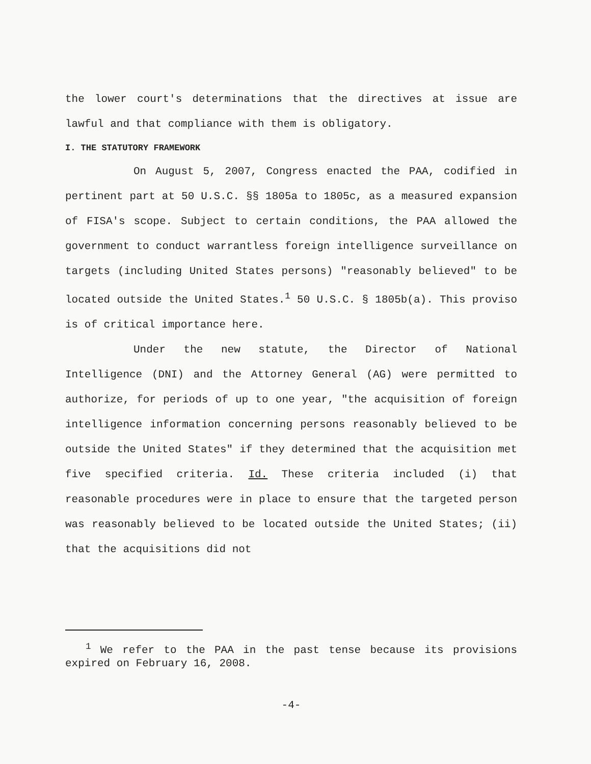the lower court's determinations that the directives at issue are lawful and that compliance with them is obligatory.
I. THE STATUTORY FRAMEWORK
On August 5, 2007, Congress enacted the PAA, codified in pertinent part at 50 U.S.C. §§ 1805a to 1805c, as a measured expansion of FISA's scope. Subject to certain conditions, the PAA allowed the government to conduct warrantless foreign intelligence surveillance on targets (including United States persons) "reasonably believed" to be located outside the United States.<sup>1</sup> 50 U.S.C. § 1805b(a). This proviso is of critical importance here.
Under the new statute, the Director of National Intelligence (DNI) and the Attorney General (AG) were permitted to authorize, for periods of up to one year, "the acquisition of foreign intelligence information concerning persons reasonably believed to be outside the United States" if they determined that the acquisition met five specified criteria. Id. These criteria included (i) that reasonable procedures were in place to ensure that the targeted person was reasonably believed to be located outside the United States; (ii) that the acquisitions did not
<sup>1</sup> We refer to the PAA in the past tense because its provisions expired on February 16, 2008.
-4-